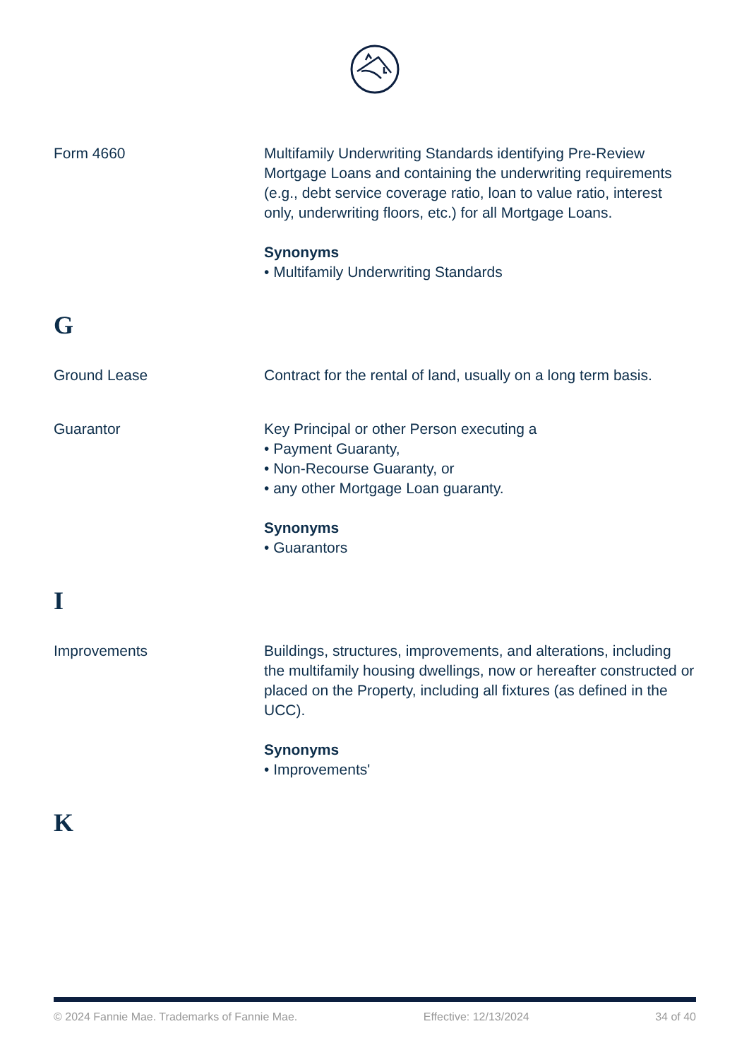Form 4660 Multifamily Underwriting Standards identifying Pre-Review Mortgage Loans and containing the underwriting requirements (e.g., debt service coverage ratio, loan to value ratio, interest only, underwriting floors, etc.) for all Mortgage Loans.
Synonyms
• Multifamily Underwriting Standards
G
Ground Lease Contract for the rental of land, usually on a long term basis.
Guarantor Key Principal or other Person executing a
• Payment Guaranty,
• Non-Recourse Guaranty, or
• any other Mortgage Loan guaranty.
Synonyms
• Guarantors
I
Improvements Buildings, structures, improvements, and alterations, including the multifamily housing dwellings, now or hereafter constructed or placed on the Property, including all fixtures (as defined in the UCC).
Synonyms
• Improvements'
K
© 2024 Fannie Mae. Trademarks of Fannie Mae. Effective: 12/13/2024 34 of 40